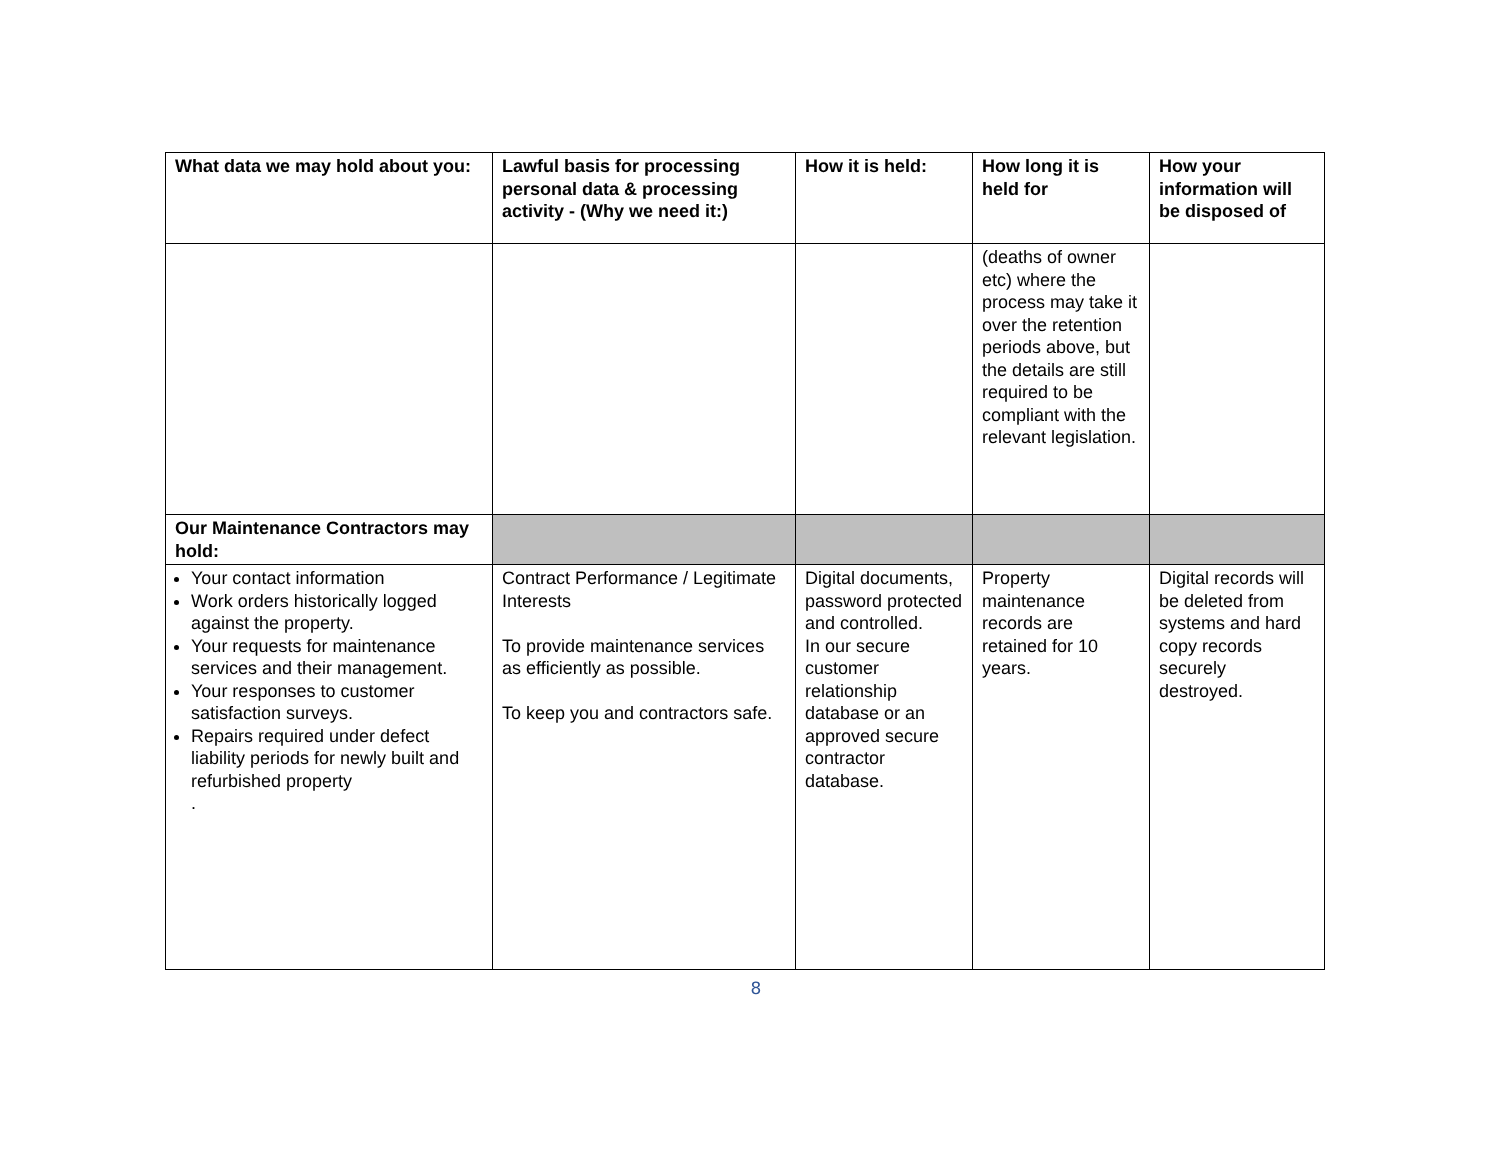| What data we may hold about you: | Lawful basis for processing personal data & processing activity - (Why we need it:) | How it is held: | How long it is held for | How your information will be disposed of |
| --- | --- | --- | --- | --- |
| | | | (deaths of owner etc) where the process may take it over the retention periods above, but the details are still required to be compliant with the relevant legislation. | |
| Our Maintenance Contractors may hold: | | | | |
| Your contact information Work orders historically logged against the property. Your requests for maintenance services and their management. Your responses to customer satisfaction surveys. Repairs required under defect liability periods for newly built and refurbished property . | Contract Performance / Legitimate Interests To provide maintenance services as efficiently as possible. To keep you and contractors safe. | Digital documents, password protected and controlled. In our secure customer relationship database or an approved secure contractor database. | Property maintenance records are retained for 10 years. | Digital records will be deleted from systems and hard copy records securely destroyed. |
8